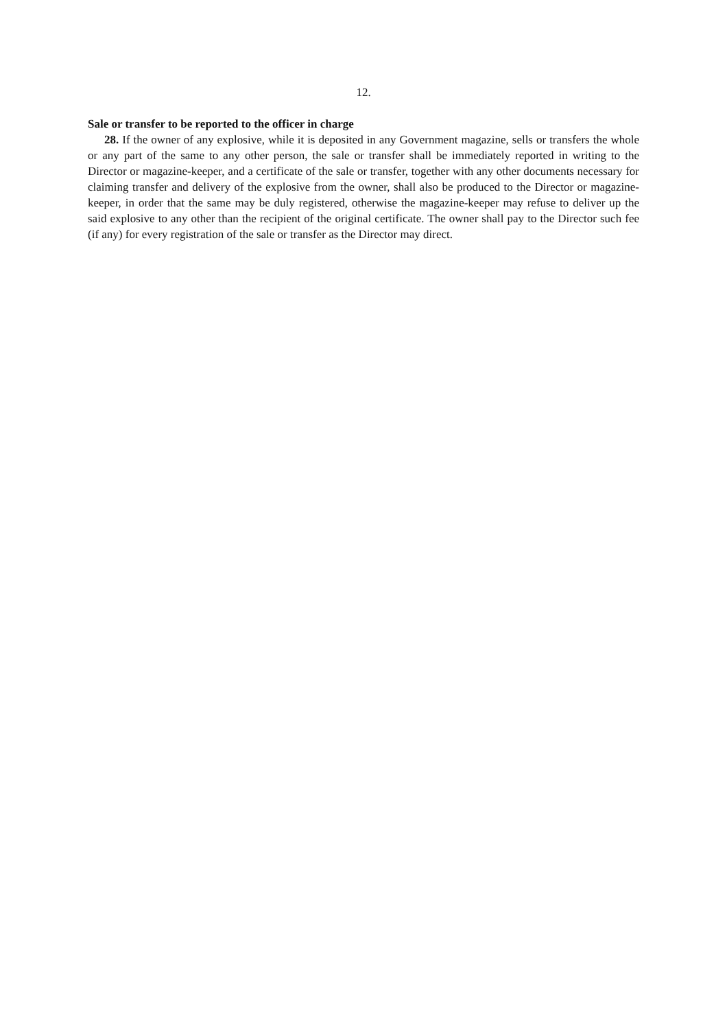12.
Sale or transfer to be reported to the officer in charge
28. If the owner of any explosive, while it is deposited in any Government magazine, sells or transfers the whole or any part of the same to any other person, the sale or transfer shall be immediately reported in writing to the Director or magazine-keeper, and a certificate of the sale or transfer, together with any other documents necessary for claiming transfer and delivery of the explosive from the owner, shall also be produced to the Director or magazine-keeper, in order that the same may be duly registered, otherwise the magazine-keeper may refuse to deliver up the said explosive to any other than the recipient of the original certificate. The owner shall pay to the Director such fee (if any) for every registration of the sale or transfer as the Director may direct.